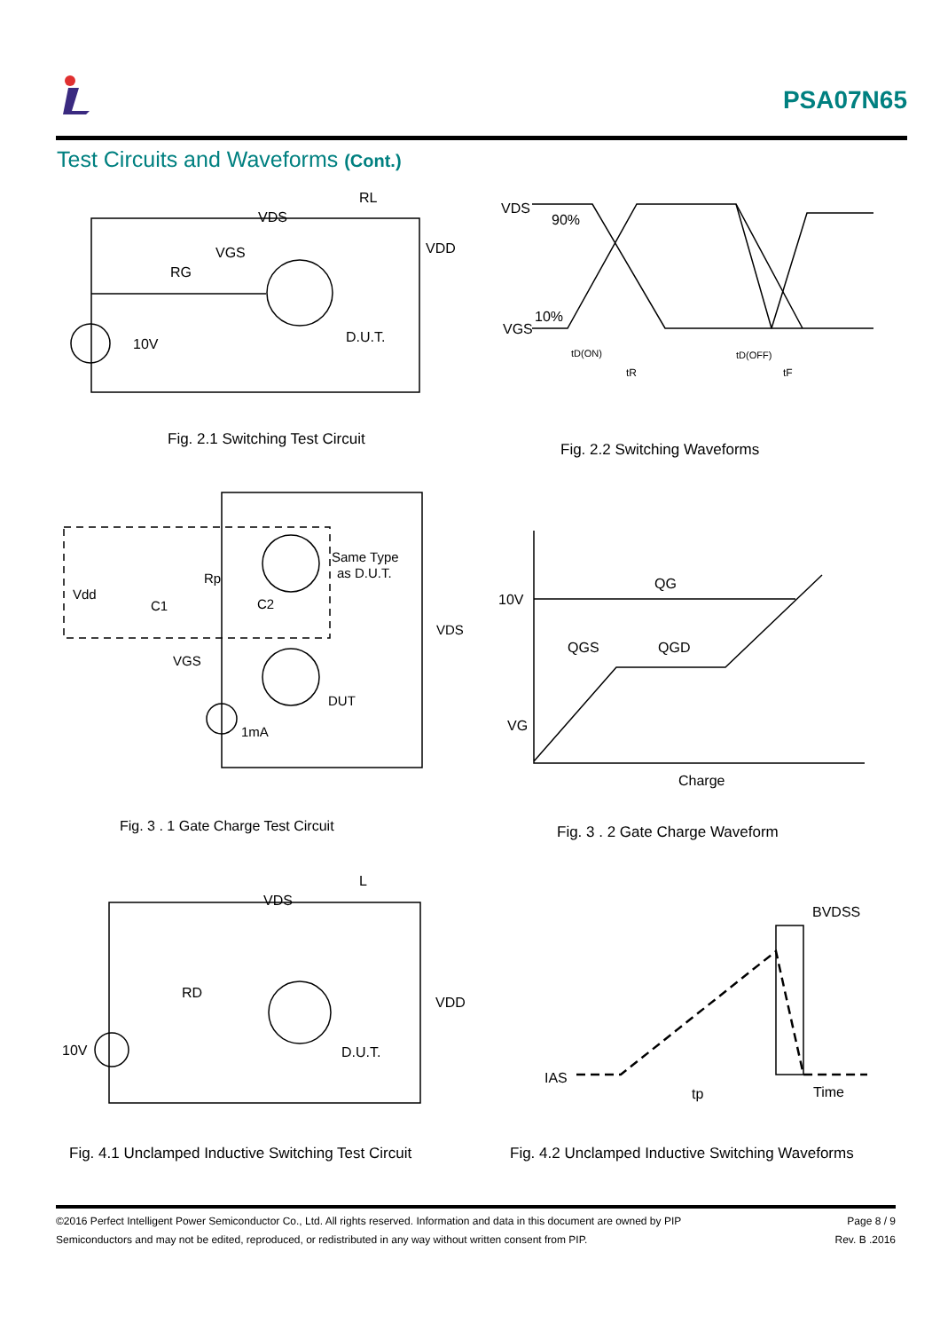PSA07N65
Test Circuits and Waveforms (Cont.)
VDS
RL
VDD
VGS
RG
10V
D.U.T.
VDS
90%
10%
VGS
tD(ON)
tR
tD(OFF)
tF
Same Type
as D.U.T.
Vdd
Rp
C1
C2
VDS
VGS
DUT
1mA
QG
10V
QGS
QGD
VG
Charge
VDS
L
RD
VDD
10V
D.U.T.
BVDSS
IAS
tp
Time
Fig. 2.1 Switching Test Circuit
Fig. 2.2 Switching Waveforms
Fig. 3 . 1 Gate Charge Test Circuit
Fig. 3 . 2 Gate Charge Waveform
Fig. 4.1 Unclamped Inductive Switching Test Circuit
Fig. 4.2 Unclamped Inductive Switching Waveforms
©2016 Perfect Intelligent Power Semiconductor Co., Ltd. All rights reserved. Information and data in this document are owned by PIP
Semiconductors and may not be edited, reproduced, or redistributed in any way without written consent from PIP.
Page 8 / 9
Rev. B .2016